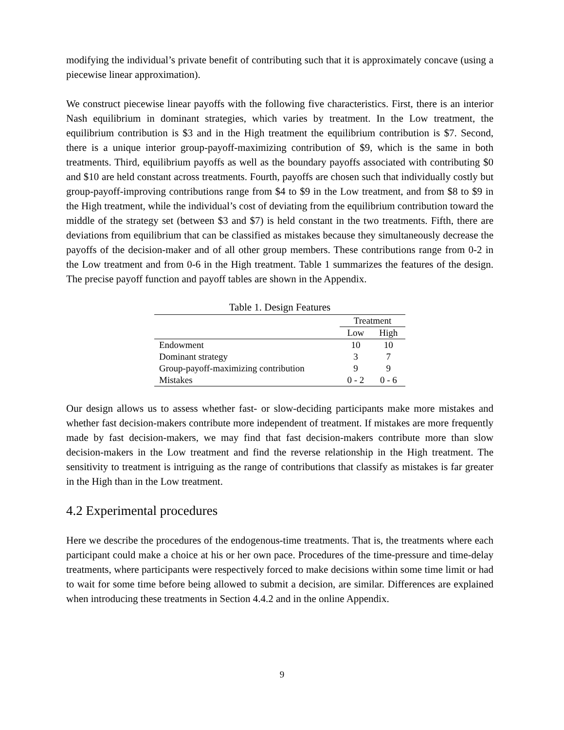modifying the individual’s private benefit of contributing such that it is approximately concave (using a piecewise linear approximation).
We construct piecewise linear payoffs with the following five characteristics. First, there is an interior Nash equilibrium in dominant strategies, which varies by treatment. In the Low treatment, the equilibrium contribution is $3 and in the High treatment the equilibrium contribution is $7. Second, there is a unique interior group-payoff-maximizing contribution of $9, which is the same in both treatments. Third, equilibrium payoffs as well as the boundary payoffs associated with contributing $0 and $10 are held constant across treatments. Fourth, payoffs are chosen such that individually costly but group-payoff-improving contributions range from $4 to $9 in the Low treatment, and from $8 to $9 in the High treatment, while the individual’s cost of deviating from the equilibrium contribution toward the middle of the strategy set (between $3 and $7) is held constant in the two treatments. Fifth, there are deviations from equilibrium that can be classified as mistakes because they simultaneously decrease the payoffs of the decision-maker and of all other group members. These contributions range from 0-2 in the Low treatment and from 0-6 in the High treatment. Table 1 summarizes the features of the design. The precise payoff function and payoff tables are shown in the Appendix.
Table 1. Design Features
| | Treatment | |
| --- | --- | --- |
| | Low | High |
| Endowment | 10 | 10 |
| Dominant strategy | 3 | 7 |
| Group-payoff-maximizing contribution | 9 | 9 |
| Mistakes | 0 - 2 | 0 - 6 |
Our design allows us to assess whether fast- or slow-deciding participants make more mistakes and whether fast decision-makers contribute more independent of treatment. If mistakes are more frequently made by fast decision-makers, we may find that fast decision-makers contribute more than slow decision-makers in the Low treatment and find the reverse relationship in the High treatment. The sensitivity to treatment is intriguing as the range of contributions that classify as mistakes is far greater in the High than in the Low treatment.
4.2 Experimental procedures
Here we describe the procedures of the endogenous-time treatments. That is, the treatments where each participant could make a choice at his or her own pace. Procedures of the time-pressure and time-delay treatments, where participants were respectively forced to make decisions within some time limit or had to wait for some time before being allowed to submit a decision, are similar. Differences are explained when introducing these treatments in Section 4.4.2 and in the online Appendix.
9